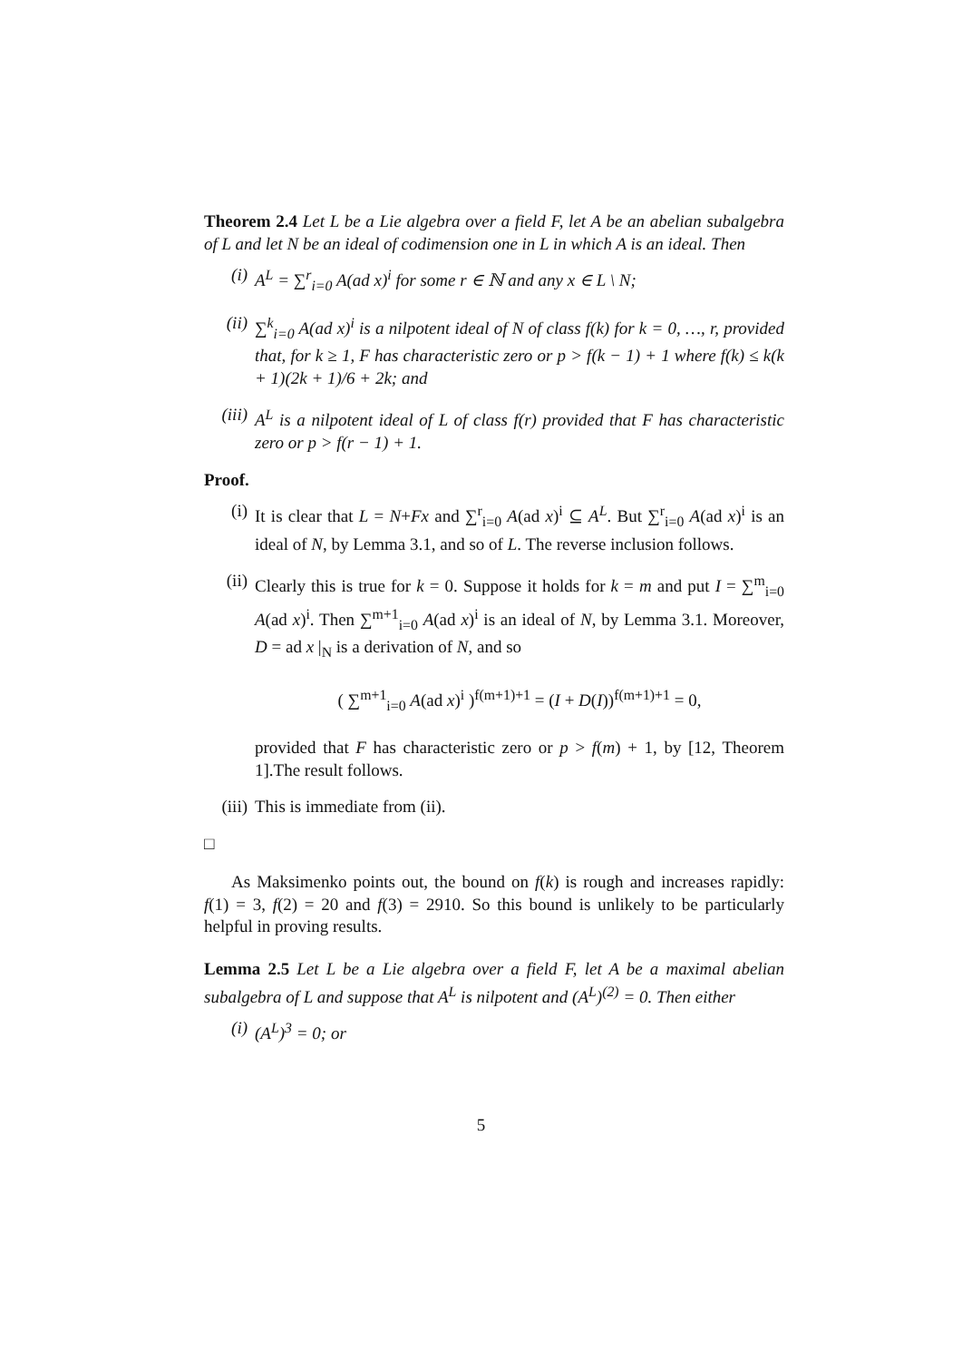Theorem 2.4 Let L be a Lie algebra over a field F, let A be an abelian subalgebra of L and let N be an ideal of codimension one in L in which A is an ideal. Then
(i) A<sup>L</sup> = ∑<sup>r</sup><sub>i=0</sub> A(ad x)<sup>i</sup> for some r ∈ ℕ and any x ∈ L \ N;
(ii) ∑<sup>k</sup><sub>i=0</sub> A(ad x)<sup>i</sup> is a nilpotent ideal of N of class f(k) for k = 0, …, r, provided that, for k ≥ 1, F has characteristic zero or p > f(k − 1) + 1 where f(k) ≤ k(k + 1)(2k + 1)/6 + 2k; and
(iii) A<sup>L</sup> is a nilpotent ideal of L of class f(r) provided that F has characteristic zero or p > f(r − 1) + 1.
Proof.
(i) It is clear that L = N+Fx and ∑<sup>r</sup><sub>i=0</sub> A(ad x)<sup>i</sup> ⊆ A<sup>L</sup>. But ∑<sup>r</sup><sub>i=0</sub> A(ad x)<sup>i</sup> is an ideal of N, by Lemma 3.1, and so of L. The reverse inclusion follows.
(ii) Clearly this is true for k = 0. Suppose it holds for k = m and put I = ∑<sup>m</sup><sub>i=0</sub> A(ad x)<sup>i</sup>. Then ∑<sup>m+1</sup><sub>i=0</sub> A(ad x)<sup>i</sup> is an ideal of N, by Lemma 3.1. Moreover, D = ad x |<sub>N</sub> is a derivation of N, and so
( ∑<sup>m+1</sup><sub>i=0</sub> A(ad x)<sup>i</sup> )<sup>f(m+1)+1</sup> = (I + D(I))<sup>f(m+1)+1</sup> = 0,
provided that F has characteristic zero or p > f(m) + 1, by [12, Theorem 1].The result follows.
(iii) This is immediate from (ii).
□
As Maksimenko points out, the bound on f(k) is rough and increases rapidly: f(1) = 3, f(2) = 20 and f(3) = 2910. So this bound is unlikely to be particularly helpful in proving results.
Lemma 2.5 Let L be a Lie algebra over a field F, let A be a maximal abelian subalgebra of L and suppose that A<sup>L</sup> is nilpotent and (A<sup>L</sup>)<sup>(2)</sup> = 0. Then either
(i) (A<sup>L</sup>)<sup>3</sup> = 0; or
5